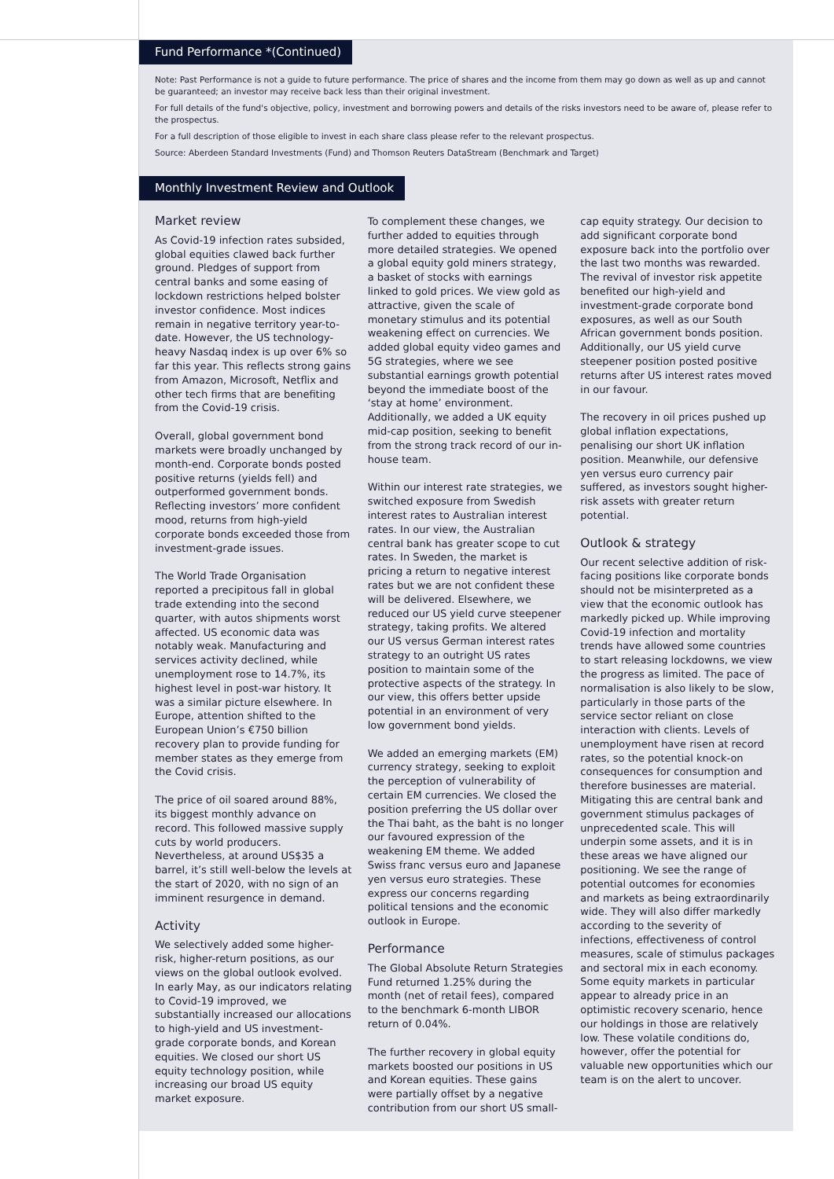Fund Performance *(Continued)
Note: Past Performance is not a guide to future performance. The price of shares and the income from them may go down as well as up and cannot be guaranteed; an investor may receive back less than their original investment.
For full details of the fund's objective, policy, investment and borrowing powers and details of the risks investors need to be aware of, please refer to the prospectus.
For a full description of those eligible to invest in each share class please refer to the relevant prospectus.
Source: Aberdeen Standard Investments (Fund) and Thomson Reuters DataStream (Benchmark and Target)
Monthly Investment Review and Outlook
Market review
As Covid-19 infection rates subsided, global equities clawed back further ground. Pledges of support from central banks and some easing of lockdown restrictions helped bolster investor confidence. Most indices remain in negative territory year-to-date. However, the US technology-heavy Nasdaq index is up over 6% so far this year. This reflects strong gains from Amazon, Microsoft, Netflix and other tech firms that are benefiting from the Covid-19 crisis.
Overall, global government bond markets were broadly unchanged by month-end. Corporate bonds posted positive returns (yields fell) and outperformed government bonds. Reflecting investors’ more confident mood, returns from high-yield corporate bonds exceeded those from investment-grade issues.
The World Trade Organisation reported a precipitous fall in global trade extending into the second quarter, with autos shipments worst affected. US economic data was notably weak. Manufacturing and services activity declined, while unemployment rose to 14.7%, its highest level in post-war history. It was a similar picture elsewhere. In Europe, attention shifted to the European Union’s €750 billion recovery plan to provide funding for member states as they emerge from the Covid crisis.
The price of oil soared around 88%, its biggest monthly advance on record. This followed massive supply cuts by world producers. Nevertheless, at around US$35 a barrel, it’s still well-below the levels at the start of 2020, with no sign of an imminent resurgence in demand.
Activity
We selectively added some higher-risk, higher-return positions, as our views on the global outlook evolved. In early May, as our indicators relating to Covid-19 improved, we substantially increased our allocations to high-yield and US investment-grade corporate bonds, and Korean equities. We closed our short US equity technology position, while increasing our broad US equity market exposure.
To complement these changes, we further added to equities through more detailed strategies. We opened a global equity gold miners strategy, a basket of stocks with earnings linked to gold prices. We view gold as attractive, given the scale of monetary stimulus and its potential weakening effect on currencies. We added global equity video games and 5G strategies, where we see substantial earnings growth potential beyond the immediate boost of the ‘stay at home’ environment. Additionally, we added a UK equity mid-cap position, seeking to benefit from the strong track record of our in-house team.
Within our interest rate strategies, we switched exposure from Swedish interest rates to Australian interest rates. In our view, the Australian central bank has greater scope to cut rates. In Sweden, the market is pricing a return to negative interest rates but we are not confident these will be delivered. Elsewhere, we reduced our US yield curve steepener strategy, taking profits. We altered our US versus German interest rates strategy to an outright US rates position to maintain some of the protective aspects of the strategy. In our view, this offers better upside potential in an environment of very low government bond yields.
We added an emerging markets (EM) currency strategy, seeking to exploit the perception of vulnerability of certain EM currencies. We closed the position preferring the US dollar over the Thai baht, as the baht is no longer our favoured expression of the weakening EM theme. We added Swiss franc versus euro and Japanese yen versus euro strategies. These express our concerns regarding political tensions and the economic outlook in Europe.
Performance
The Global Absolute Return Strategies Fund returned 1.25% during the month (net of retail fees), compared to the benchmark 6-month LIBOR return of 0.04%.
The further recovery in global equity markets boosted our positions in US and Korean equities. These gains were partially offset by a negative contribution from our short US small-
cap equity strategy. Our decision to add significant corporate bond exposure back into the portfolio over the last two months was rewarded. The revival of investor risk appetite benefited our high-yield and investment-grade corporate bond exposures, as well as our South African government bonds position. Additionally, our US yield curve steepener position posted positive returns after US interest rates moved in our favour.
The recovery in oil prices pushed up global inflation expectations, penalising our short UK inflation position. Meanwhile, our defensive yen versus euro currency pair suffered, as investors sought higher-risk assets with greater return potential.
Outlook & strategy
Our recent selective addition of risk-facing positions like corporate bonds should not be misinterpreted as a view that the economic outlook has markedly picked up. While improving Covid-19 infection and mortality trends have allowed some countries to start releasing lockdowns, we view the progress as limited. The pace of normalisation is also likely to be slow, particularly in those parts of the service sector reliant on close interaction with clients. Levels of unemployment have risen at record rates, so the potential knock-on consequences for consumption and therefore businesses are material. Mitigating this are central bank and government stimulus packages of unprecedented scale. This will underpin some assets, and it is in these areas we have aligned our positioning. We see the range of potential outcomes for economies and markets as being extraordinarily wide. They will also differ markedly according to the severity of infections, effectiveness of control measures, scale of stimulus packages and sectoral mix in each economy. Some equity markets in particular appear to already price in an optimistic recovery scenario, hence our holdings in those are relatively low. These volatile conditions do, however, offer the potential for valuable new opportunities which our team is on the alert to uncover.